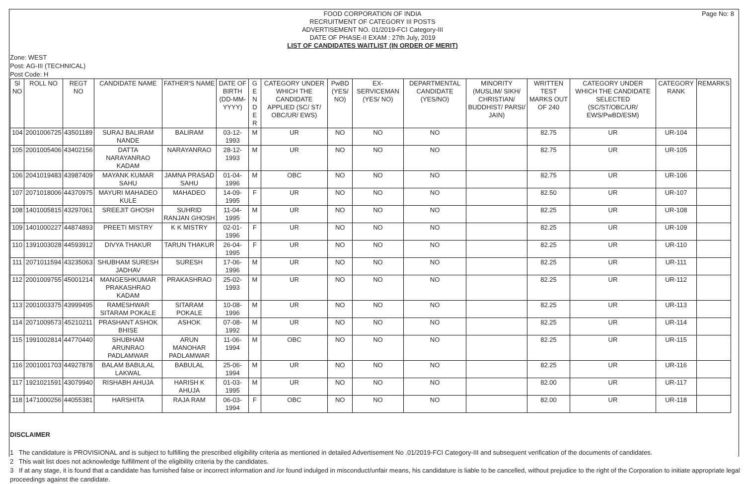Page No: 8
FOOD CORPORATION OF INDIA
RECRUITMENT OF CATEGORY III POSTS
ADVERTISEMENT NO. 01/2019-FCI Category-III
DATE OF PHASE-II EXAM : 27th July, 2019
LIST OF CANDIDATES WAITLIST (IN ORDER OF MERIT)
Zone: WEST
Post: AG-III (TECHNICAL)
Post Code: H
| Sl NO | ROLL NO | REGT NO | CANDIDATE NAME | FATHER'S NAME | DATE OF BIRTH (DD-MM-YYYY) | G E N D E R | CATEGORY UNDER WHICH THE CANDIDATE APPLIED (SC/ ST/ OBC/UR/ EWS) | PwBD (YES/ NO) | EX-SERVICEMAN (YES/ NO) | DEPARTMENTAL CANDIDATE (YES/NO) | MINORITY (MUSLIM/ SIKH/ CHRISTIAN/ BUDDHIST/ PARSI/ JAIN) | WRITTEN TEST MARKS OUT OF 240 | CATEGORY UNDER WHICH THE CANDIDATE SELECTED (SC/ST/OBC/UR/ EWS/PwBD/ESM) | CATEGORY RANK | REMARKS |
| --- | --- | --- | --- | --- | --- | --- | --- | --- | --- | --- | --- | --- | --- | --- | --- |
| 104 | 2001006725 | 43501189 | SURAJ BALIRAM NANDE | BALIRAM | 03-12-1993 | M | UR | NO | NO | NO | | 82.75 | UR | UR-104 | |
| 105 | 2001005406 | 43402156 | DATTA NARAYANRAO KADAM | NARAYANRAO | 28-12-1993 | M | UR | NO | NO | NO | | 82.75 | UR | UR-105 | |
| 106 | 2041019483 | 43987409 | MAYANK KUMAR SAHU | JAMNA PRASAD SAHU | 01-04-1996 | M | OBC | NO | NO | NO | | 82.75 | UR | UR-106 | |
| 107 | 2071018006 | 44370975 | MAYURI MAHADEO KULE | MAHADEO | 14-09-1995 | F | UR | NO | NO | NO | | 82.50 | UR | UR-107 | |
| 108 | 1401005815 | 43297061 | SREEJIT GHOSH | SUHRID RANJAN GHOSH | 11-04-1995 | M | UR | NO | NO | NO | | 82.25 | UR | UR-108 | |
| 109 | 1401000227 | 44874893 | PREETI MISTRY | K K MISTRY | 02-01-1996 | F | UR | NO | NO | NO | | 82.25 | UR | UR-109 | |
| 110 | 1391003028 | 44593912 | DIVYA THAKUR | TARUN THAKUR | 26-04-1995 | F | UR | NO | NO | NO | | 82.25 | UR | UR-110 | |
| 111 | 2071011594 | 43235063 | SHUBHAM SURESH JADHAV | SURESH | 17-06-1996 | M | UR | NO | NO | NO | | 82.25 | UR | UR-111 | |
| 112 | 2001009755 | 45001214 | MANGESHKUMAR PRAKASHRAO KADAM | PRAKASHRAO | 25-02-1993 | M | UR | NO | NO | NO | | 82.25 | UR | UR-112 | |
| 113 | 2001003375 | 43999495 | RAMESHWAR SITARAM POKALE | SITARAM POKALE | 10-08-1996 | M | UR | NO | NO | NO | | 82.25 | UR | UR-113 | |
| 114 | 2071009573 | 45210211 | PRASHANT ASHOK BHISE | ASHOK | 07-08-1992 | M | UR | NO | NO | NO | | 82.25 | UR | UR-114 | |
| 115 | 1991002814 | 44770440 | SHUBHAM ARUNRAO PADLAMWAR | ARUN MANOHAR PADLAMWAR | 11-06-1994 | M | OBC | NO | NO | NO | | 82.25 | UR | UR-115 | |
| 116 | 2001001703 | 44927878 | BALAM BABULAL LAKWAL | BABULAL | 25-06-1994 | M | UR | NO | NO | NO | | 82.25 | UR | UR-116 | |
| 117 | 1921021591 | 43079940 | RISHABH AHUJA | HARISH K AHUJA | 01-03-1995 | M | UR | NO | NO | NO | | 82.00 | UR | UR-117 | |
| 118 | 1471000256 | 44055381 | HARSHITA | RAJA RAM | 06-03-1994 | F | OBC | NO | NO | NO | | 82.00 | UR | UR-118 | |
DISCLAIMER
1 The candidature is PROVISIONAL and is subject to fulfilling the prescribed eligibility criteria as mentioned in detailed Advertisement No .01/2019-FCI Category-III and subsequent verification of the documents of candidates.
2 This wait list does not acknowledge fulfillment of the eligibility criteria by the candidates.
3 If at any stage, it is found that a candidate has furnished false or incorrect information and /or found indulged in misconduct/unfair means, his candidature is liable to be cancelled, without prejudice to the right of the Corporation to initiate appropriate legal proceedings against the candidate.